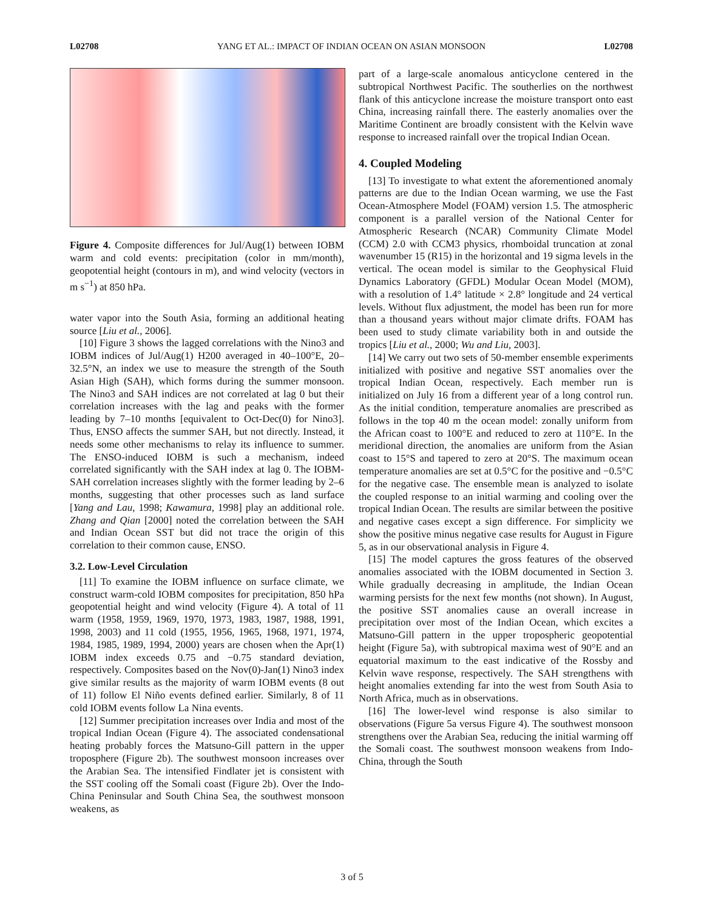L02708 YANG ET AL.: IMPACT OF INDIAN OCEAN ON ASIAN MONSOON L02708
Figure 4. Composite differences for Jul/Aug(1) between IOBM warm and cold events: precipitation (color in mm/month), geopotential height (contours in m), and wind velocity (vectors in m s<sup>−1</sup>) at 850 hPa.
water vapor into the South Asia, forming an additional heating source [Liu et al., 2006].
[10] Figure 3 shows the lagged correlations with the Nino3 and IOBM indices of Jul/Aug(1) H200 averaged in 40–100°E, 20–32.5°N, an index we use to measure the strength of the South Asian High (SAH), which forms during the summer monsoon. The Nino3 and SAH indices are not correlated at lag 0 but their correlation increases with the lag and peaks with the former leading by 7–10 months [equivalent to Oct-Dec(0) for Nino3]. Thus, ENSO affects the summer SAH, but not directly. Instead, it needs some other mechanisms to relay its influence to summer. The ENSO-induced IOBM is such a mechanism, indeed correlated significantly with the SAH index at lag 0. The IOBM-SAH correlation increases slightly with the former leading by 2–6 months, suggesting that other processes such as land surface [Yang and Lau, 1998; Kawamura, 1998] play an additional role. Zhang and Qian [2000] noted the correlation between the SAH and Indian Ocean SST but did not trace the origin of this correlation to their common cause, ENSO.
3.2. Low-Level Circulation
[11] To examine the IOBM influence on surface climate, we construct warm-cold IOBM composites for precipitation, 850 hPa geopotential height and wind velocity (Figure 4). A total of 11 warm (1958, 1959, 1969, 1970, 1973, 1983, 1987, 1988, 1991, 1998, 2003) and 11 cold (1955, 1956, 1965, 1968, 1971, 1974, 1984, 1985, 1989, 1994, 2000) years are chosen when the Apr(1) IOBM index exceeds 0.75 and −0.75 standard deviation, respectively. Composites based on the Nov(0)-Jan(1) Nino3 index give similar results as the majority of warm IOBM events (8 out of 11) follow El Niño events defined earlier. Similarly, 8 of 11 cold IOBM events follow La Nina events.
[12] Summer precipitation increases over India and most of the tropical Indian Ocean (Figure 4). The associated condensational heating probably forces the Matsuno-Gill pattern in the upper troposphere (Figure 2b). The southwest monsoon increases over the Arabian Sea. The intensified Findlater jet is consistent with the SST cooling off the Somali coast (Figure 2b). Over the Indo-China Peninsular and South China Sea, the southwest monsoon weakens, as
part of a large-scale anomalous anticyclone centered in the subtropical Northwest Pacific. The southerlies on the northwest flank of this anticyclone increase the moisture transport onto east China, increasing rainfall there. The easterly anomalies over the Maritime Continent are broadly consistent with the Kelvin wave response to increased rainfall over the tropical Indian Ocean.
4. Coupled Modeling
[13] To investigate to what extent the aforementioned anomaly patterns are due to the Indian Ocean warming, we use the Fast Ocean-Atmosphere Model (FOAM) version 1.5. The atmospheric component is a parallel version of the National Center for Atmospheric Research (NCAR) Community Climate Model (CCM) 2.0 with CCM3 physics, rhomboidal truncation at zonal wavenumber 15 (R15) in the horizontal and 19 sigma levels in the vertical. The ocean model is similar to the Geophysical Fluid Dynamics Laboratory (GFDL) Modular Ocean Model (MOM), with a resolution of 1.4° latitude × 2.8° longitude and 24 vertical levels. Without flux adjustment, the model has been run for more than a thousand years without major climate drifts. FOAM has been used to study climate variability both in and outside the tropics [Liu et al., 2000; Wu and Liu, 2003].
[14] We carry out two sets of 50-member ensemble experiments initialized with positive and negative SST anomalies over the tropical Indian Ocean, respectively. Each member run is initialized on July 16 from a different year of a long control run. As the initial condition, temperature anomalies are prescribed as follows in the top 40 m the ocean model: zonally uniform from the African coast to 100°E and reduced to zero at 110°E. In the meridional direction, the anomalies are uniform from the Asian coast to 15°S and tapered to zero at 20°S. The maximum ocean temperature anomalies are set at 0.5°C for the positive and −0.5°C for the negative case. The ensemble mean is analyzed to isolate the coupled response to an initial warming and cooling over the tropical Indian Ocean. The results are similar between the positive and negative cases except a sign difference. For simplicity we show the positive minus negative case results for August in Figure 5, as in our observational analysis in Figure 4.
[15] The model captures the gross features of the observed anomalies associated with the IOBM documented in Section 3. While gradually decreasing in amplitude, the Indian Ocean warming persists for the next few months (not shown). In August, the positive SST anomalies cause an overall increase in precipitation over most of the Indian Ocean, which excites a Matsuno-Gill pattern in the upper tropospheric geopotential height (Figure 5a), with subtropical maxima west of 90°E and an equatorial maximum to the east indicative of the Rossby and Kelvin wave response, respectively. The SAH strengthens with height anomalies extending far into the west from South Asia to North Africa, much as in observations.
[16] The lower-level wind response is also similar to observations (Figure 5a versus Figure 4). The southwest monsoon strengthens over the Arabian Sea, reducing the initial warming off the Somali coast. The southwest monsoon weakens from Indo-China, through the South
3 of 5